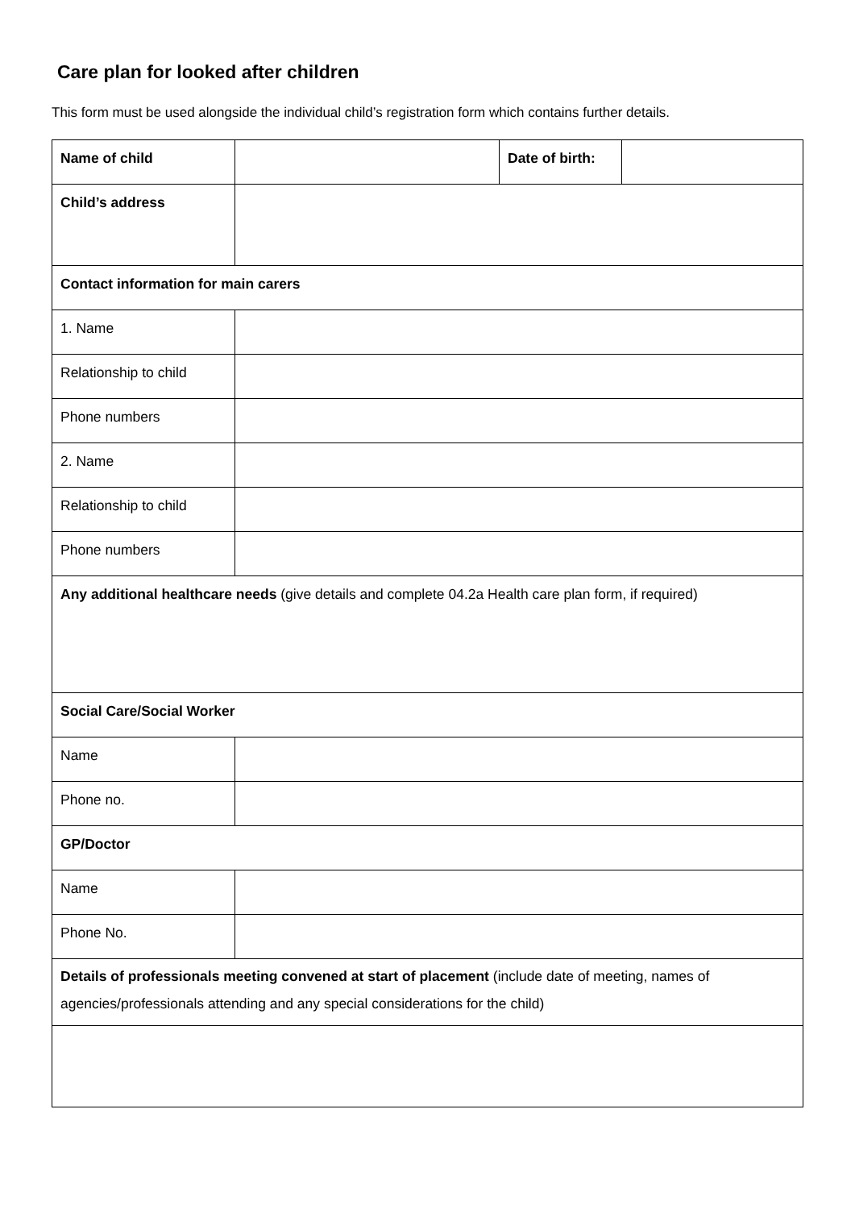Care plan for looked after children
This form must be used alongside the individual child’s registration form which contains further details.
| Name of child | | Date of birth: | |
| Child’s address | | | |
| Contact information for main carers | | | |
| 1. Name | | | |
| Relationship to child | | | |
| Phone numbers | | | |
| 2. Name | | | |
| Relationship to child | | | |
| Phone numbers | | | |
| Any additional healthcare needs (give details and complete 04.2a Health care plan form, if required) | | | |
| Social Care/Social Worker | | | |
| Name | | | |
| Phone no. | | | |
| GP/Doctor | | | |
| Name | | | |
| Phone No. | | | |
| Details of professionals meeting convened at start of placement (include date of meeting, names of agencies/professionals attending and any special considerations for the child) | | | |